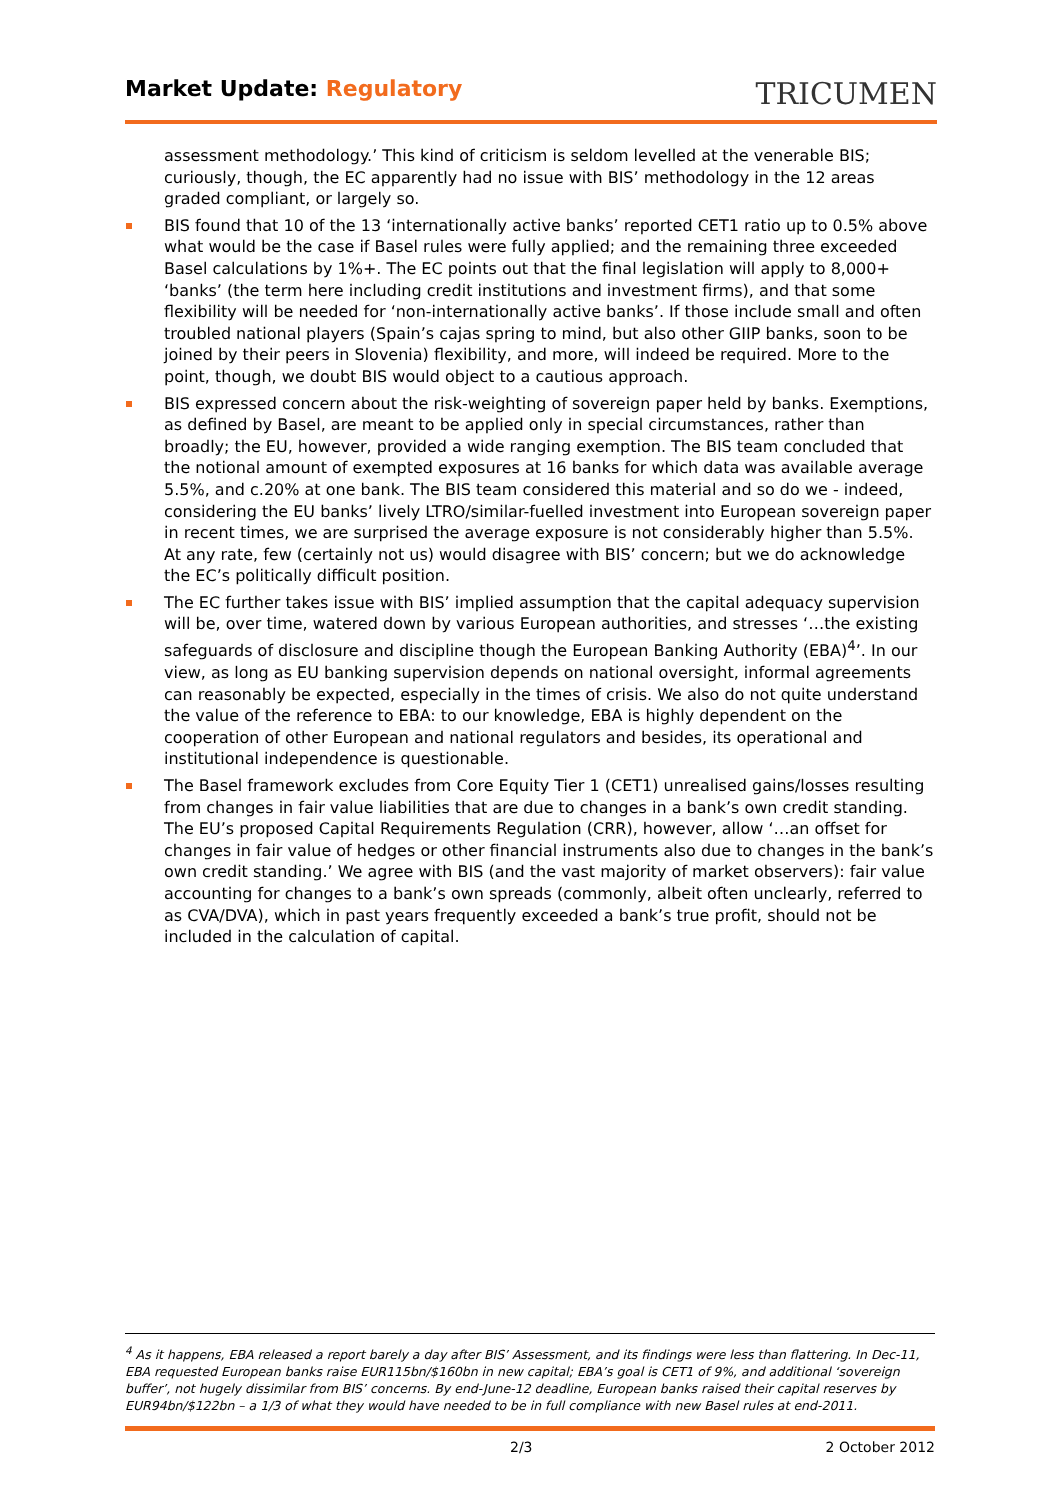Market Update: Regulatory
TRICUMEN
assessment methodology.’ This kind of criticism is seldom levelled at the venerable BIS; curiously, though, the EC apparently had no issue with BIS’ methodology in the 12 areas graded compliant, or largely so.
BIS found that 10 of the 13 ‘internationally active banks’ reported CET1 ratio up to 0.5% above what would be the case if Basel rules were fully applied; and the remaining three exceeded Basel calculations by 1%+. The EC points out that the final legislation will apply to 8,000+ ‘banks’ (the term here including credit institutions and investment firms), and that some flexibility will be needed for ‘non-internationally active banks’. If those include small and often troubled national players (Spain’s cajas spring to mind, but also other GIIP banks, soon to be joined by their peers in Slovenia) flexibility, and more, will indeed be required. More to the point, though, we doubt BIS would object to a cautious approach.
BIS expressed concern about the risk-weighting of sovereign paper held by banks. Exemptions, as defined by Basel, are meant to be applied only in special circumstances, rather than broadly; the EU, however, provided a wide ranging exemption. The BIS team concluded that the notional amount of exempted exposures at 16 banks for which data was available average 5.5%, and c.20% at one bank. The BIS team considered this material and so do we - indeed, considering the EU banks’ lively LTRO/similar-fuelled investment into European sovereign paper in recent times, we are surprised the average exposure is not considerably higher than 5.5%. At any rate, few (certainly not us) would disagree with BIS’ concern; but we do acknowledge the EC’s politically difficult position.
The EC further takes issue with BIS’ implied assumption that the capital adequacy supervision will be, over time, watered down by various European authorities, and stresses ‘…the existing safeguards of disclosure and discipline though the European Banking Authority (EBA)<sup>4</sup>’. In our view, as long as EU banking supervision depends on national oversight, informal agreements can reasonably be expected, especially in the times of crisis. We also do not quite understand the value of the reference to EBA: to our knowledge, EBA is highly dependent on the cooperation of other European and national regulators and besides, its operational and institutional independence is questionable.
The Basel framework excludes from Core Equity Tier 1 (CET1) unrealised gains/losses resulting from changes in fair value liabilities that are due to changes in a bank’s own credit standing. The EU’s proposed Capital Requirements Regulation (CRR), however, allow ‘…an offset for changes in fair value of hedges or other financial instruments also due to changes in the bank’s own credit standing.’ We agree with BIS (and the vast majority of market observers): fair value accounting for changes to a bank’s own spreads (commonly, albeit often unclearly, referred to as CVA/DVA), which in past years frequently exceeded a bank’s true profit, should not be included in the calculation of capital.
<sup>4</sup> As it happens, EBA released a report barely a day after BIS’ Assessment, and its findings were less than flattering. In Dec-11, EBA requested European banks raise EUR115bn/$160bn in new capital; EBA’s goal is CET1 of 9%, and additional ‘sovereign buffer’, not hugely dissimilar from BIS’ concerns. By end-June-12 deadline, European banks raised their capital reserves by EUR94bn/$122bn – a 1/3 of what they would have needed to be in full compliance with new Basel rules at end-2011.
2/3 2 October 2012